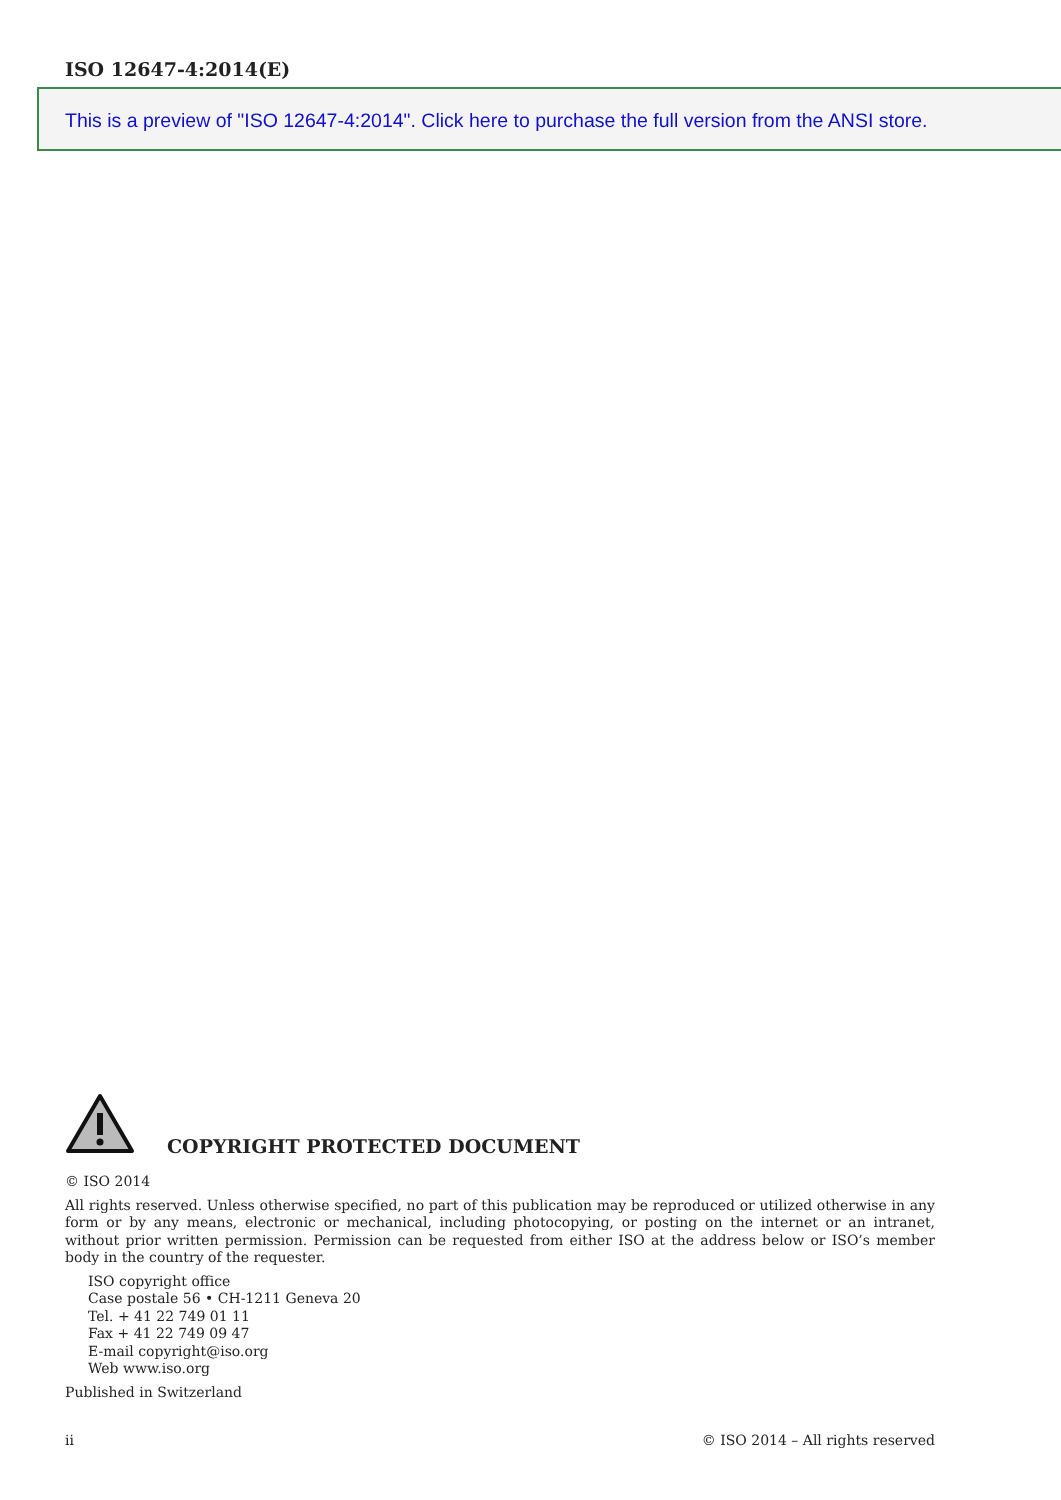ISO 12647-4:2014(E)
This is a preview of "ISO 12647-4:2014". Click here to purchase the full version from the ANSI store.
COPYRIGHT PROTECTED DOCUMENT
© ISO 2014
All rights reserved. Unless otherwise specified, no part of this publication may be reproduced or utilized otherwise in any form or by any means, electronic or mechanical, including photocopying, or posting on the internet or an intranet, without prior written permission. Permission can be requested from either ISO at the address below or ISO’s member body in the country of the requester.
ISO copyright office
Case postale 56 • CH-1211 Geneva 20
Tel. + 41 22 749 01 11
Fax + 41 22 749 09 47
E-mail copyright@iso.org
Web www.iso.org
Published in Switzerland
ii © ISO 2014 – All rights reserved